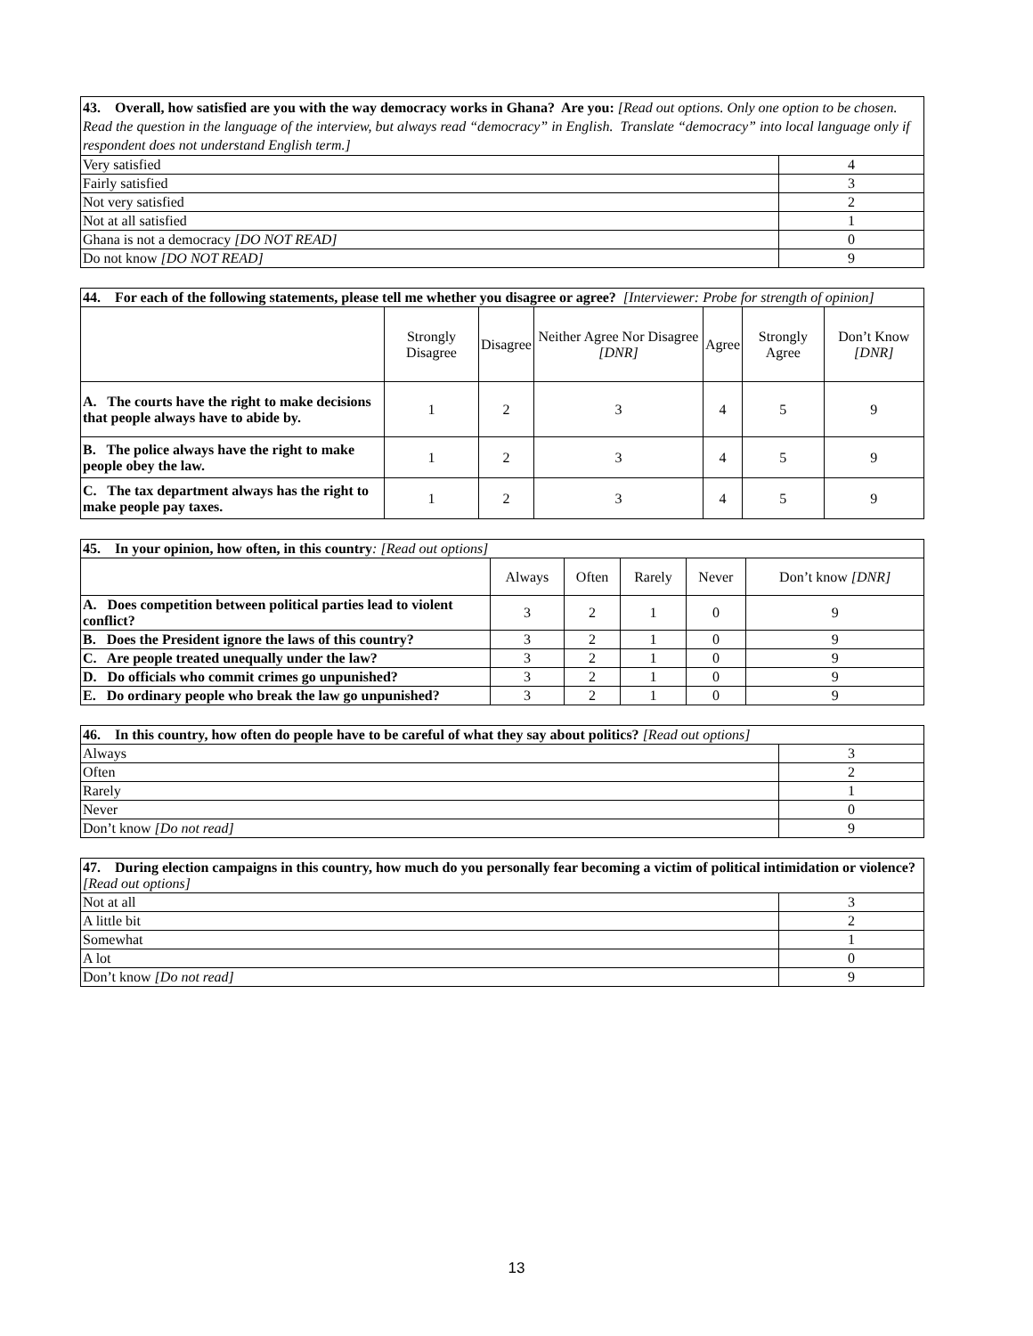| 43. Overall, how satisfied are you with the way democracy works in Ghana? Are you: [Read out options. Only one option to be chosen. Read the question in the language of the interview, but always read “democracy” in English. Translate “democracy” into local language only if respondent does not understand English term.] | |
| Very satisfied | 4 |
| Fairly satisfied | 3 |
| Not very satisfied | 2 |
| Not at all satisfied | 1 |
| Ghana is not a democracy [DO NOT READ] | 0 |
| Do not know [DO NOT READ] | 9 |
| 44. For each of the following statements, please tell me whether you disagree or agree? [Interviewer: Probe for strength of opinion] | | | | | | |
| | Strongly Disagree | Disagree | Neither Agree Nor Disagree [DNR] | Agree | Strongly Agree | Don’t Know [DNR] |
| A. The courts have the right to make decisions that people always have to abide by. | 1 | 2 | 3 | 4 | 5 | 9 |
| B. The police always have the right to make people obey the law. | 1 | 2 | 3 | 4 | 5 | 9 |
| C. The tax department always has the right to make people pay taxes. | 1 | 2 | 3 | 4 | 5 | 9 |
| 45. In your opinion, how often, in this country : [Read out options] | | | | | |
| | Always | Often | Rarely | Never | Don’t know [DNR] |
| A. Does competition between political parties lead to violent conflict? | 3 | 2 | 1 | 0 | 9 |
| B. Does the President ignore the laws of this country? | 3 | 2 | 1 | 0 | 9 |
| C. Are people treated unequally under the law? | 3 | 2 | 1 | 0 | 9 |
| D. Do officials who commit crimes go unpunished? | 3 | 2 | 1 | 0 | 9 |
| E. Do ordinary people who break the law go unpunished? | 3 | 2 | 1 | 0 | 9 |
| 46. In this country, how often do people have to be careful of what they say about politics? [Read out options] | |
| Always | 3 |
| Often | 2 |
| Rarely | 1 |
| Never | 0 |
| Don’t know [Do not read] | 9 |
| 47. During election campaigns in this country, how much do you personally fear becoming a victim of political intimidation or violence? [Read out options] | |
| Not at all | 3 |
| A little bit | 2 |
| Somewhat | 1 |
| A lot | 0 |
| Don’t know [Do not read] | 9 |
13